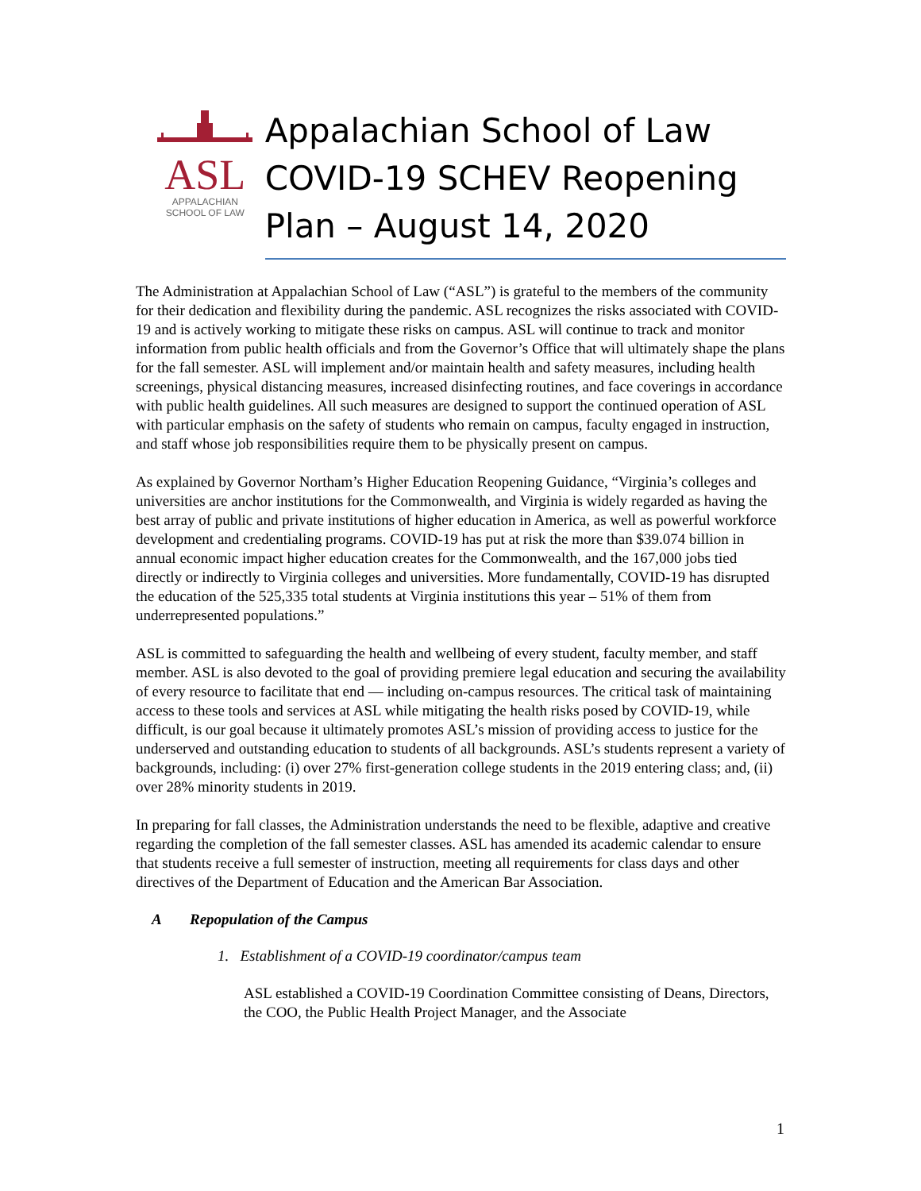ASL
APPALACHIAN
SCHOOL OF LAW
Appalachian School of Law COVID-19 SCHEV Reopening Plan – August 14, 2020
The Administration at Appalachian School of Law (“ASL”) is grateful to the members of the community for their dedication and flexibility during the pandemic. ASL recognizes the risks associated with COVID-19 and is actively working to mitigate these risks on campus. ASL will continue to track and monitor information from public health officials and from the Governor’s Office that will ultimately shape the plans for the fall semester. ASL will implement and/or maintain health and safety measures, including health screenings, physical distancing measures, increased disinfecting routines, and face coverings in accordance with public health guidelines. All such measures are designed to support the continued operation of ASL with particular emphasis on the safety of students who remain on campus, faculty engaged in instruction, and staff whose job responsibilities require them to be physically present on campus.
As explained by Governor Northam’s Higher Education Reopening Guidance, “Virginia’s colleges and universities are anchor institutions for the Commonwealth, and Virginia is widely regarded as having the best array of public and private institutions of higher education in America, as well as powerful workforce development and credentialing programs. COVID-19 has put at risk the more than $39.074 billion in annual economic impact higher education creates for the Commonwealth, and the 167,000 jobs tied directly or indirectly to Virginia colleges and universities. More fundamentally, COVID-19 has disrupted the education of the 525,335 total students at Virginia institutions this year – 51% of them from underrepresented populations.”
ASL is committed to safeguarding the health and wellbeing of every student, faculty member, and staff member. ASL is also devoted to the goal of providing premiere legal education and securing the availability of every resource to facilitate that end — including on-campus resources. The critical task of maintaining access to these tools and services at ASL while mitigating the health risks posed by COVID-19, while difficult, is our goal because it ultimately promotes ASL’s mission of providing access to justice for the underserved and outstanding education to students of all backgrounds. ASL’s students represent a variety of backgrounds, including: (i) over 27% first-generation college students in the 2019 entering class; and, (ii) over 28% minority students in 2019.
In preparing for fall classes, the Administration understands the need to be flexible, adaptive and creative regarding the completion of the fall semester classes. ASL has amended its academic calendar to ensure that students receive a full semester of instruction, meeting all requirements for class days and other directives of the Department of Education and the American Bar Association.
A Repopulation of the Campus
1. Establishment of a COVID-19 coordinator/campus team
ASL established a COVID-19 Coordination Committee consisting of Deans, Directors, the COO, the Public Health Project Manager, and the Associate
1